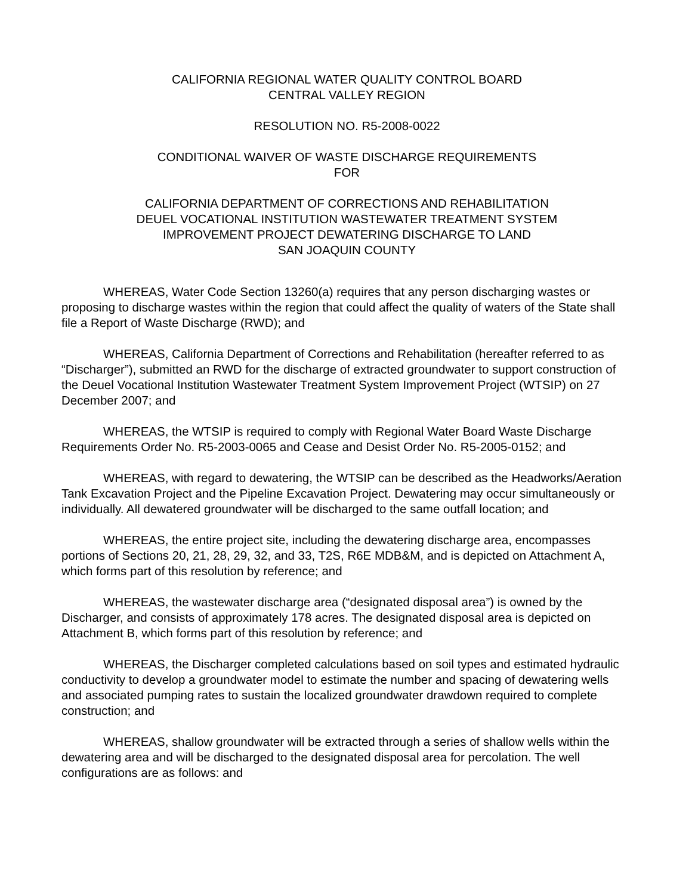CALIFORNIA REGIONAL WATER QUALITY CONTROL BOARD
CENTRAL VALLEY REGION
RESOLUTION NO. R5-2008-0022
CONDITIONAL WAIVER OF WASTE DISCHARGE REQUIREMENTS
FOR
CALIFORNIA DEPARTMENT OF CORRECTIONS AND REHABILITATION
DEUEL VOCATIONAL INSTITUTION WASTEWATER TREATMENT SYSTEM
IMPROVEMENT PROJECT DEWATERING DISCHARGE TO LAND
SAN JOAQUIN COUNTY
WHEREAS, Water Code Section 13260(a) requires that any person discharging wastes or proposing to discharge wastes within the region that could affect the quality of waters of the State shall file a Report of Waste Discharge (RWD); and
WHEREAS, California Department of Corrections and Rehabilitation (hereafter referred to as “Discharger”), submitted an RWD for the discharge of extracted groundwater to support construction of the Deuel Vocational Institution Wastewater Treatment System Improvement Project (WTSIP) on 27 December 2007; and
WHEREAS, the WTSIP is required to comply with Regional Water Board Waste Discharge Requirements Order No. R5-2003-0065 and Cease and Desist Order No. R5-2005-0152; and
WHEREAS, with regard to dewatering, the WTSIP can be described as the Headworks/Aeration Tank Excavation Project and the Pipeline Excavation Project. Dewatering may occur simultaneously or individually. All dewatered groundwater will be discharged to the same outfall location; and
WHEREAS, the entire project site, including the dewatering discharge area, encompasses portions of Sections 20, 21, 28, 29, 32, and 33, T2S, R6E MDB&M, and is depicted on Attachment A, which forms part of this resolution by reference; and
WHEREAS, the wastewater discharge area (“designated disposal area”) is owned by the Discharger, and consists of approximately 178 acres. The designated disposal area is depicted on Attachment B, which forms part of this resolution by reference; and
WHEREAS, the Discharger completed calculations based on soil types and estimated hydraulic conductivity to develop a groundwater model to estimate the number and spacing of dewatering wells and associated pumping rates to sustain the localized groundwater drawdown required to complete construction; and
WHEREAS, shallow groundwater will be extracted through a series of shallow wells within the dewatering area and will be discharged to the designated disposal area for percolation. The well configurations are as follows: and